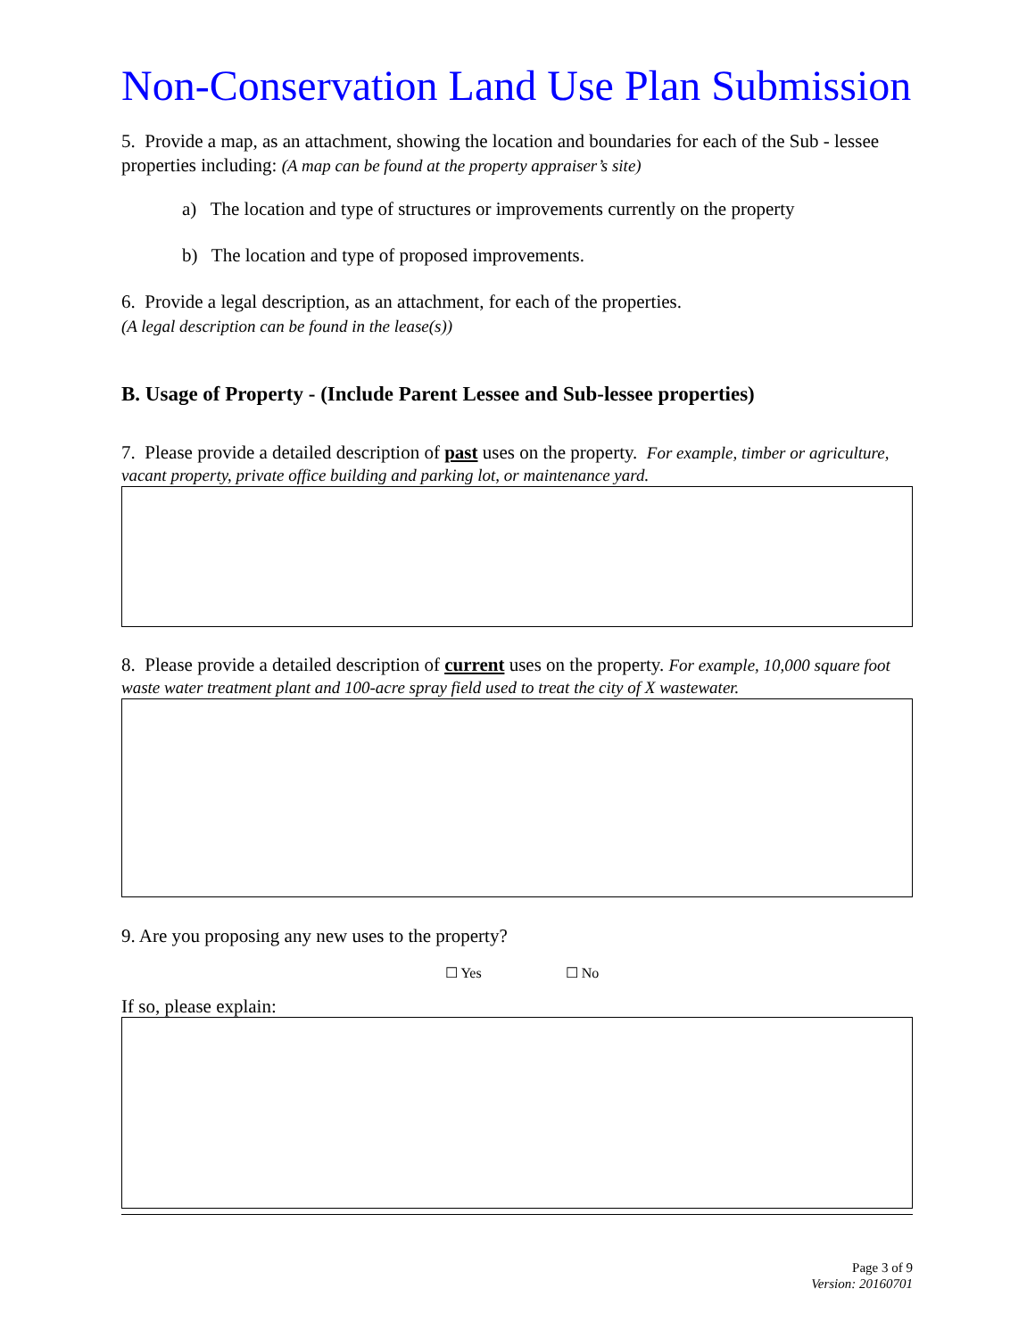Non-Conservation Land Use Plan Submission
5. Provide a map, as an attachment, showing the location and boundaries for each of the Sub - lessee properties including: (A map can be found at the property appraiser’s site)
a) The location and type of structures or improvements currently on the property
b) The location and type of proposed improvements.
6. Provide a legal description, as an attachment, for each of the properties.
(A legal description can be found in the lease(s))
B. Usage of Property - (Include Parent Lessee and Sub-lessee properties)
7. Please provide a detailed description of past uses on the property. For example, timber or agriculture, vacant property, private office building and parking lot, or maintenance yard.
8. Please provide a detailed description of current uses on the property. For example, 10,000 square foot waste water treatment plant and 100-acre spray field used to treat the city of X wastewater.
9. Are you proposing any new uses to the property?
☐ Yes ☐ No
If so, please explain:
Page 3 of 9
Version: 20160701